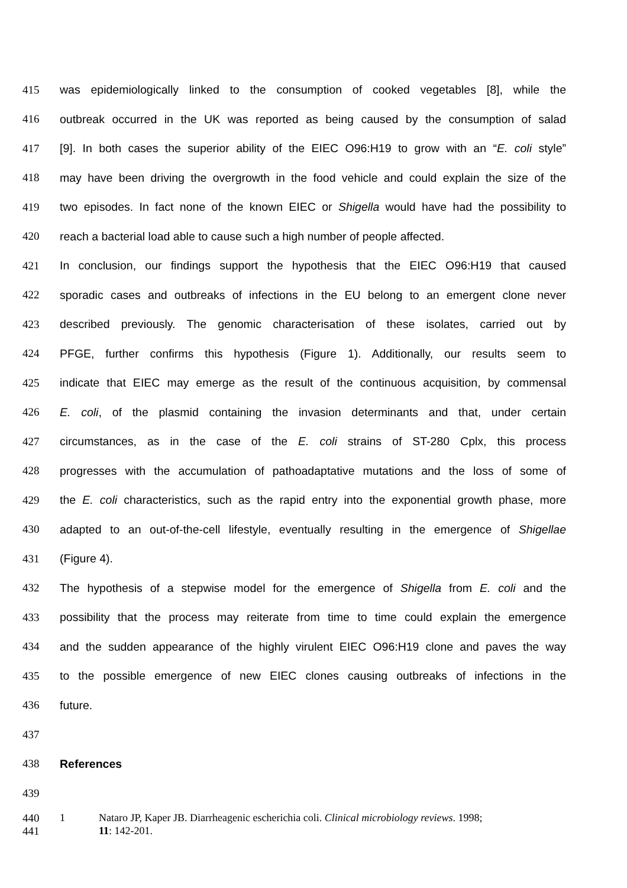415 was epidemiologically linked to the consumption of cooked vegetables [8], while the
416 outbreak occurred in the UK was reported as being caused by the consumption of salad
417 [9]. In both cases the superior ability of the EIEC O96:H19 to grow with an “E. coli style”
418 may have been driving the overgrowth in the food vehicle and could explain the size of the
419 two episodes. In fact none of the known EIEC or Shigella would have had the possibility to
420 reach a bacterial load able to cause such a high number of people affected.
421 In conclusion, our findings support the hypothesis that the EIEC O96:H19 that caused
422 sporadic cases and outbreaks of infections in the EU belong to an emergent clone never
423 described previously. The genomic characterisation of these isolates, carried out by
424 PFGE, further confirms this hypothesis (Figure 1). Additionally, our results seem to
425 indicate that EIEC may emerge as the result of the continuous acquisition, by commensal
426 E. coli, of the plasmid containing the invasion determinants and that, under certain
427 circumstances, as in the case of the E. coli strains of ST-280 Cplx, this process
428 progresses with the accumulation of pathoadaptative mutations and the loss of some of
429 the E. coli characteristics, such as the rapid entry into the exponential growth phase, more
430 adapted to an out-of-the-cell lifestyle, eventually resulting in the emergence of Shigellae
431 (Figure 4).
432 The hypothesis of a stepwise model for the emergence of Shigella from E. coli and the
433 possibility that the process may reiterate from time to time could explain the emergence
434 and the sudden appearance of the highly virulent EIEC O96:H19 clone and paves the way
435 to the possible emergence of new EIEC clones causing outbreaks of infections in the
436 future.
437
438 References
439
440 1 Nataro JP, Kaper JB. Diarrheagenic escherichia coli. Clinical microbiology reviews. 1998;
441 11: 142-201.